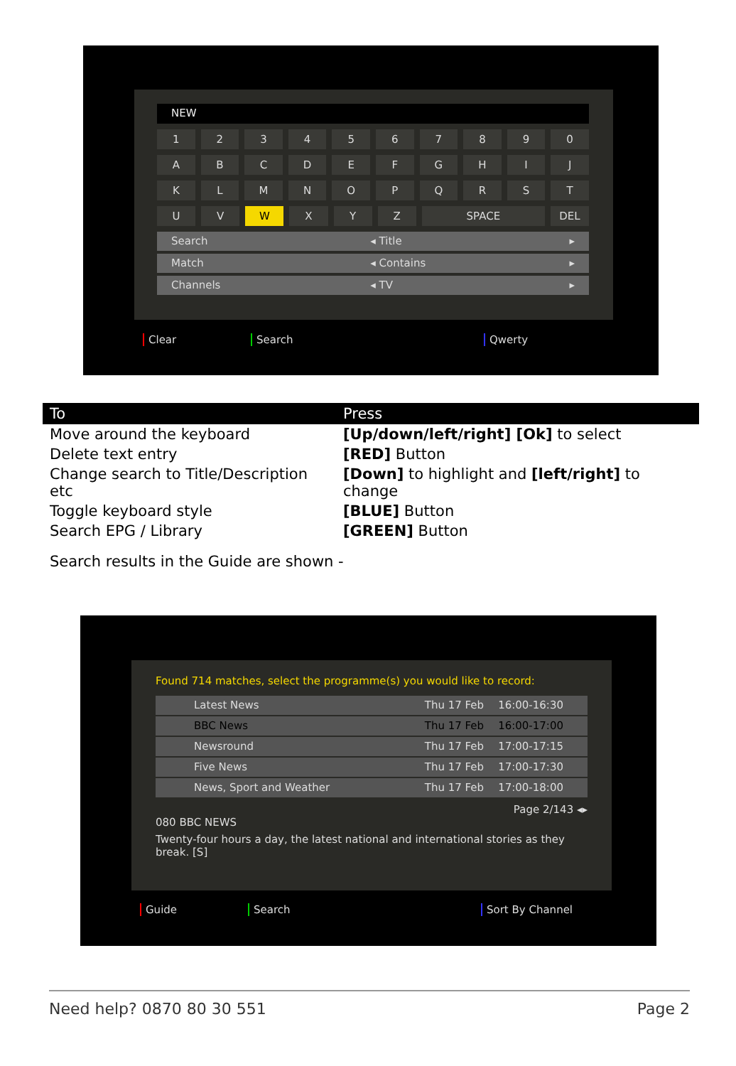NEW
1 2 3 4 5 6 7 8 9 0
A B C D E F G H I J
K L M N O P Q R S T
U V W X Y Z SPACE DEL
Search ◂ Title ▸
Match ◂ Contains ▸
Channels ◂ TV ▸
Clear Search Qwerty
| To | Press |
| --- | --- |
| Move around the keyboard | [Up/down/left/right] [Ok] to select |
| Delete text entry | [RED] Button |
| Change search to Title/Description etc | [Down] to highlight and [left/right] to change |
| Toggle keyboard style | [BLUE] Button |
| Search EPG / Library | [GREEN] Button |
Search results in the Guide are shown -
Found 714 matches, select the programme(s) you would like to record:
Latest News Thu 17 Feb 16:00-16:30
BBC News Thu 17 Feb 16:00-17:00
Newsround Thu 17 Feb 17:00-17:15
Five News Thu 17 Feb 17:00-17:30
News, Sport and Weather Thu 17 Feb 17:00-18:00
Page 2/143 ◂▸
080 BBC NEWS
Twenty-four hours a day, the latest national and international stories as they break. [S]
Guide Search Sort By Channel
Need help? 0870 80 30 551 Page 2